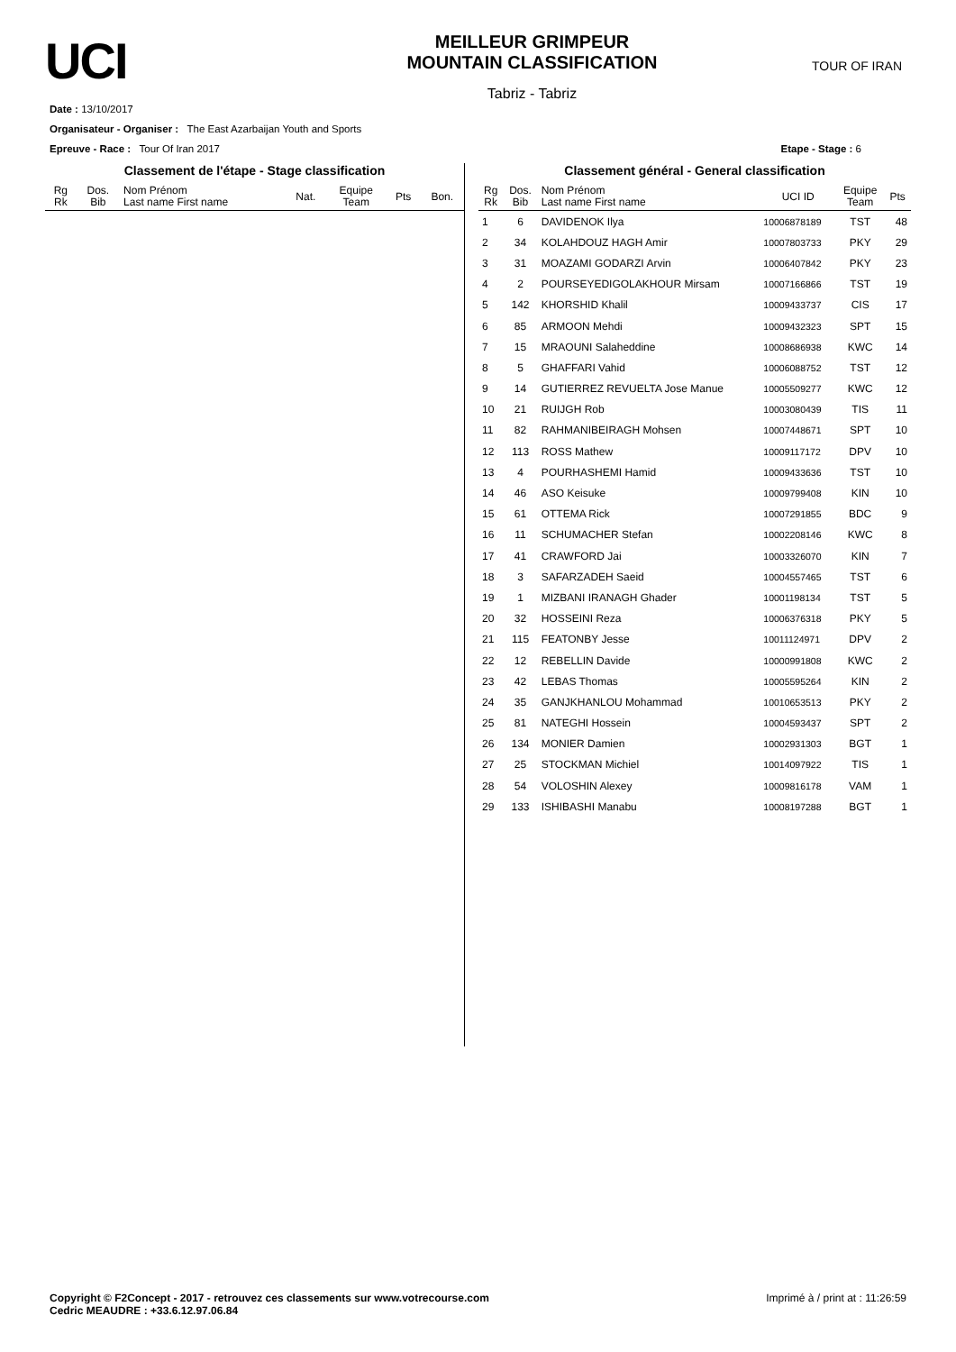UCI
MEILLEUR GRIMPEUR
MOUNTAIN CLASSIFICATION
Tabriz - Tabriz
TOUR OF IRAN
Date : 13/10/2017
Organisateur - Organiser : The East Azarbaijan Youth and Sports
Epreuve - Race : Tour Of Iran 2017 Etape - Stage : 6
Classement de l'étape - Stage classification
| Rg Rk | Dos. Bib | Nom Prénom Last name First name | Nat. | Equipe Team | Pts | Bon. |
| --- | --- | --- | --- | --- | --- | --- |
Classement général - General classification
| Rg Rk | Dos. Bib | Nom Prénom Last name First name | UCI ID | Equipe Team | Pts |
| --- | --- | --- | --- | --- | --- |
| 1 | 6 | DAVIDENOK Ilya | 10006878189 | TST | 48 |
| 2 | 34 | KOLAHDOUZ HAGH Amir | 10007803733 | PKY | 29 |
| 3 | 31 | MOAZAMI GODARZI Arvin | 10006407842 | PKY | 23 |
| 4 | 2 | POURSEYEDIGOLAKHOUR Mirsam | 10007166866 | TST | 19 |
| 5 | 142 | KHORSHID Khalil | 10009433737 | CIS | 17 |
| 6 | 85 | ARMOON Mehdi | 10009432323 | SPT | 15 |
| 7 | 15 | MRAOUNI Salaheddine | 10008686938 | KWC | 14 |
| 8 | 5 | GHAFFARI Vahid | 10006088752 | TST | 12 |
| 9 | 14 | GUTIERREZ REVUELTA Jose Manue | 10005509277 | KWC | 12 |
| 10 | 21 | RUIJGH Rob | 10003080439 | TIS | 11 |
| 11 | 82 | RAHMANIBEIRAGH Mohsen | 10007448671 | SPT | 10 |
| 12 | 113 | ROSS Mathew | 10009117172 | DPV | 10 |
| 13 | 4 | POURHASHEMI Hamid | 10009433636 | TST | 10 |
| 14 | 46 | ASO Keisuke | 10009799408 | KIN | 10 |
| 15 | 61 | OTTEMA Rick | 10007291855 | BDC | 9 |
| 16 | 11 | SCHUMACHER Stefan | 10002208146 | KWC | 8 |
| 17 | 41 | CRAWFORD Jai | 10003326070 | KIN | 7 |
| 18 | 3 | SAFARZADEH Saeid | 10004557465 | TST | 6 |
| 19 | 1 | MIZBANI IRANAGH Ghader | 10001198134 | TST | 5 |
| 20 | 32 | HOSSEINI Reza | 10006376318 | PKY | 5 |
| 21 | 115 | FEATONBY Jesse | 10011124971 | DPV | 2 |
| 22 | 12 | REBELLIN Davide | 10000991808 | KWC | 2 |
| 23 | 42 | LEBAS Thomas | 10005595264 | KIN | 2 |
| 24 | 35 | GANJKHANLOU Mohammad | 10010653513 | PKY | 2 |
| 25 | 81 | NATEGHI Hossein | 10004593437 | SPT | 2 |
| 26 | 134 | MONIER Damien | 10002931303 | BGT | 1 |
| 27 | 25 | STOCKMAN Michiel | 10014097922 | TIS | 1 |
| 28 | 54 | VOLOSHIN Alexey | 10009816178 | VAM | 1 |
| 29 | 133 | ISHIBASHI Manabu | 10008197288 | BGT | 1 |
Copyright © F2Concept - 2017 - retrouvez ces classements sur www.votrecourse.com
Cedric MEAUDRE : +33.6.12.97.06.84 Imprimé à / print at : 11:26:59